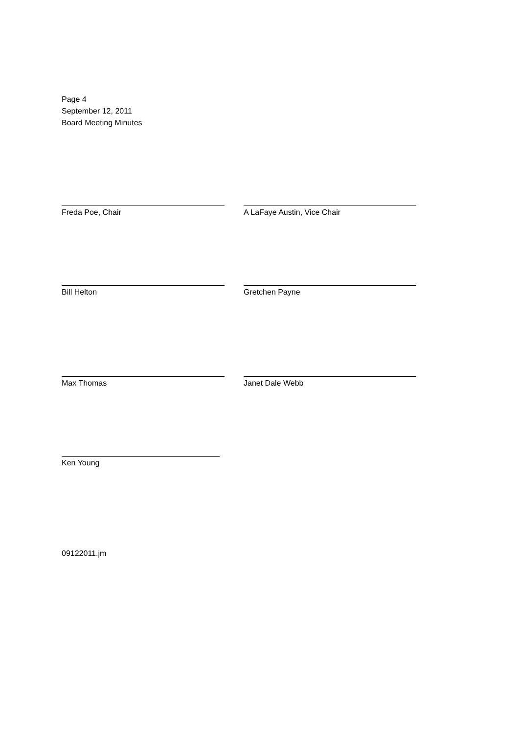Page 4
September 12, 2011
Board Meeting Minutes
Freda Poe, Chair A LaFaye Austin, Vice Chair
Bill Helton Gretchen Payne
Max Thomas Janet Dale Webb
Ken Young
09122011.jm